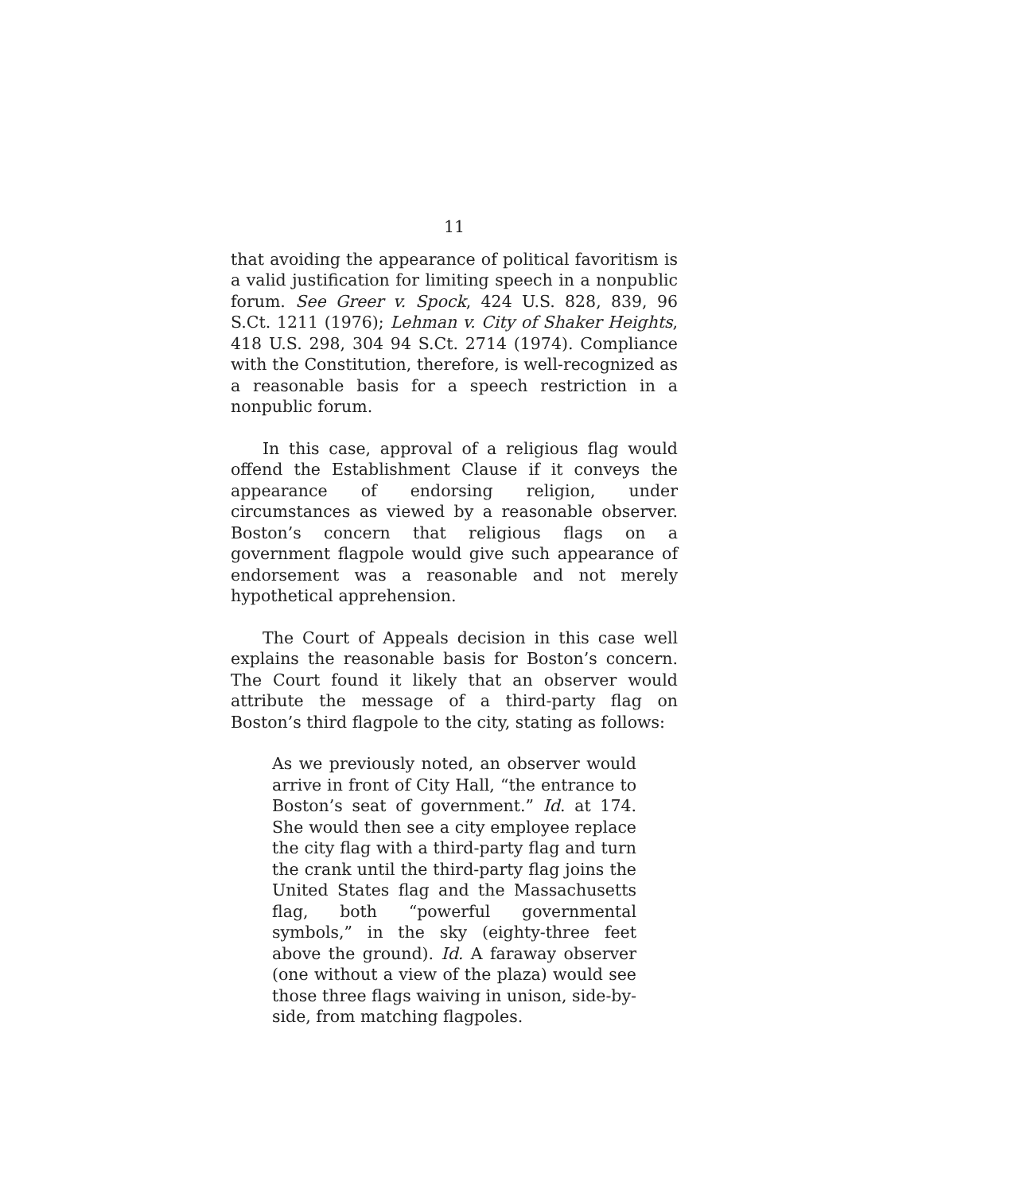11
that avoiding the appearance of political favoritism is a valid justification for limiting speech in a nonpublic forum. See Greer v. Spock, 424 U.S. 828, 839, 96 S.Ct. 1211 (1976); Lehman v. City of Shaker Heights, 418 U.S. 298, 304 94 S.Ct. 2714 (1974). Compliance with the Constitution, therefore, is well-recognized as a reasonable basis for a speech restriction in a nonpublic forum.
In this case, approval of a religious flag would offend the Establishment Clause if it conveys the appearance of endorsing religion, under circumstances as viewed by a reasonable observer. Boston’s concern that religious flags on a government flagpole would give such appearance of endorsement was a reasonable and not merely hypothetical apprehension.
The Court of Appeals decision in this case well explains the reasonable basis for Boston’s concern. The Court found it likely that an observer would attribute the message of a third-party flag on Boston’s third flagpole to the city, stating as follows:
As we previously noted, an observer would arrive in front of City Hall, “the entrance to Boston’s seat of government.” Id. at 174. She would then see a city employee replace the city flag with a third-party flag and turn the crank until the third-party flag joins the United States flag and the Massachusetts flag, both “powerful governmental symbols,” in the sky (eighty-three feet above the ground). Id. A faraway observer (one without a view of the plaza) would see those three flags waiving in unison, side-by-side, from matching flagpoles.